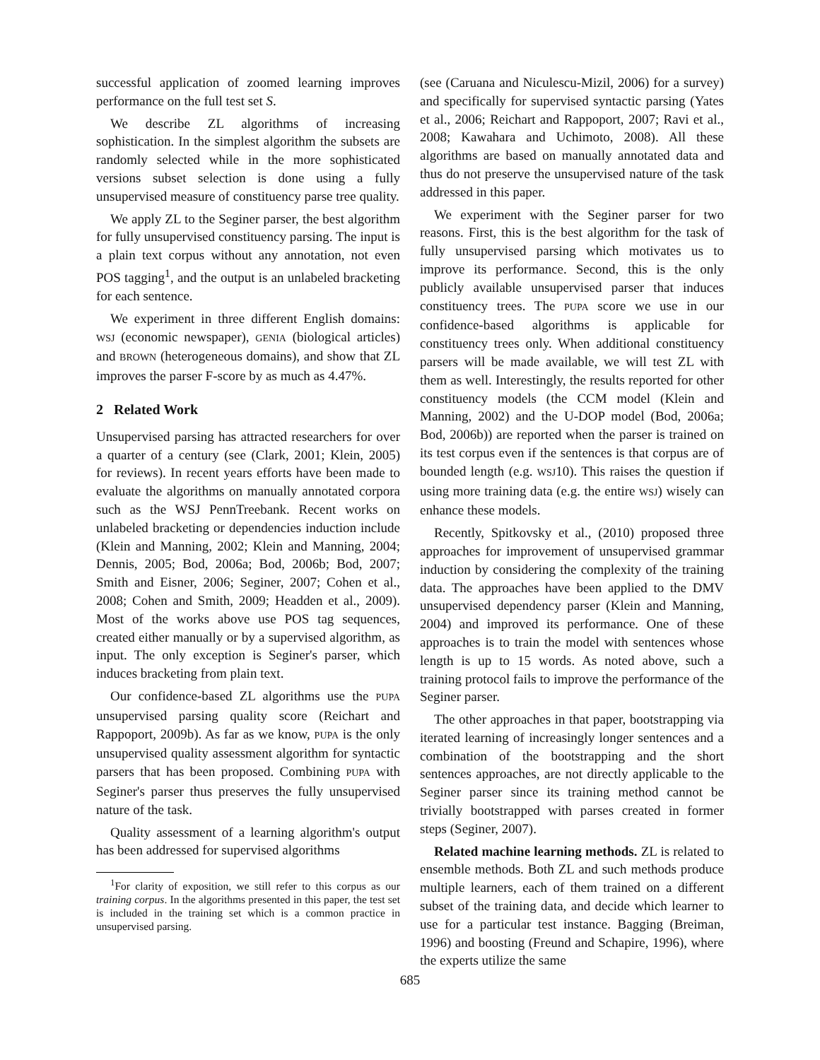successful application of zoomed learning improves performance on the full test set S.
We describe ZL algorithms of increasing sophistication. In the simplest algorithm the subsets are randomly selected while in the more sophisticated versions subset selection is done using a fully unsupervised measure of constituency parse tree quality.
We apply ZL to the Seginer parser, the best algorithm for fully unsupervised constituency parsing. The input is a plain text corpus without any annotation, not even POS tagging<sup>1</sup>, and the output is an unlabeled bracketing for each sentence.
We experiment in three different English domains: WSJ (economic newspaper), GENIA (biological articles) and BROWN (heterogeneous domains), and show that ZL improves the parser F-score by as much as 4.47%.
2 Related Work
Unsupervised parsing has attracted researchers for over a quarter of a century (see (Clark, 2001; Klein, 2005) for reviews). In recent years efforts have been made to evaluate the algorithms on manually annotated corpora such as the WSJ PennTreebank. Recent works on unlabeled bracketing or dependencies induction include (Klein and Manning, 2002; Klein and Manning, 2004; Dennis, 2005; Bod, 2006a; Bod, 2006b; Bod, 2007; Smith and Eisner, 2006; Seginer, 2007; Cohen et al., 2008; Cohen and Smith, 2009; Headden et al., 2009). Most of the works above use POS tag sequences, created either manually or by a supervised algorithm, as input. The only exception is Seginer's parser, which induces bracketing from plain text.
Our confidence-based ZL algorithms use the PUPA unsupervised parsing quality score (Reichart and Rappoport, 2009b). As far as we know, PUPA is the only unsupervised quality assessment algorithm for syntactic parsers that has been proposed. Combining PUPA with Seginer's parser thus preserves the fully unsupervised nature of the task.
Quality assessment of a learning algorithm's output has been addressed for supervised algorithms
<sup>1</sup> For clarity of exposition, we still refer to this corpus as our training corpus. In the algorithms presented in this paper, the test set is included in the training set which is a common practice in unsupervised parsing.
(see (Caruana and Niculescu-Mizil, 2006) for a survey) and specifically for supervised syntactic parsing (Yates et al., 2006; Reichart and Rappoport, 2007; Ravi et al., 2008; Kawahara and Uchimoto, 2008). All these algorithms are based on manually annotated data and thus do not preserve the unsupervised nature of the task addressed in this paper.
We experiment with the Seginer parser for two reasons. First, this is the best algorithm for the task of fully unsupervised parsing which motivates us to improve its performance. Second, this is the only publicly available unsupervised parser that induces constituency trees. The PUPA score we use in our confidence-based algorithms is applicable for constituency trees only. When additional constituency parsers will be made available, we will test ZL with them as well. Interestingly, the results reported for other constituency models (the CCM model (Klein and Manning, 2002) and the U-DOP model (Bod, 2006a; Bod, 2006b)) are reported when the parser is trained on its test corpus even if the sentences is that corpus are of bounded length (e.g. WSJ10). This raises the question if using more training data (e.g. the entire WSJ) wisely can enhance these models.
Recently, Spitkovsky et al., (2010) proposed three approaches for improvement of unsupervised grammar induction by considering the complexity of the training data. The approaches have been applied to the DMV unsupervised dependency parser (Klein and Manning, 2004) and improved its performance. One of these approaches is to train the model with sentences whose length is up to 15 words. As noted above, such a training protocol fails to improve the performance of the Seginer parser.
The other approaches in that paper, bootstrapping via iterated learning of increasingly longer sentences and a combination of the bootstrapping and the short sentences approaches, are not directly applicable to the Seginer parser since its training method cannot be trivially bootstrapped with parses created in former steps (Seginer, 2007).
Related machine learning methods. ZL is related to ensemble methods. Both ZL and such methods produce multiple learners, each of them trained on a different subset of the training data, and decide which learner to use for a particular test instance. Bagging (Breiman, 1996) and boosting (Freund and Schapire, 1996), where the experts utilize the same
685